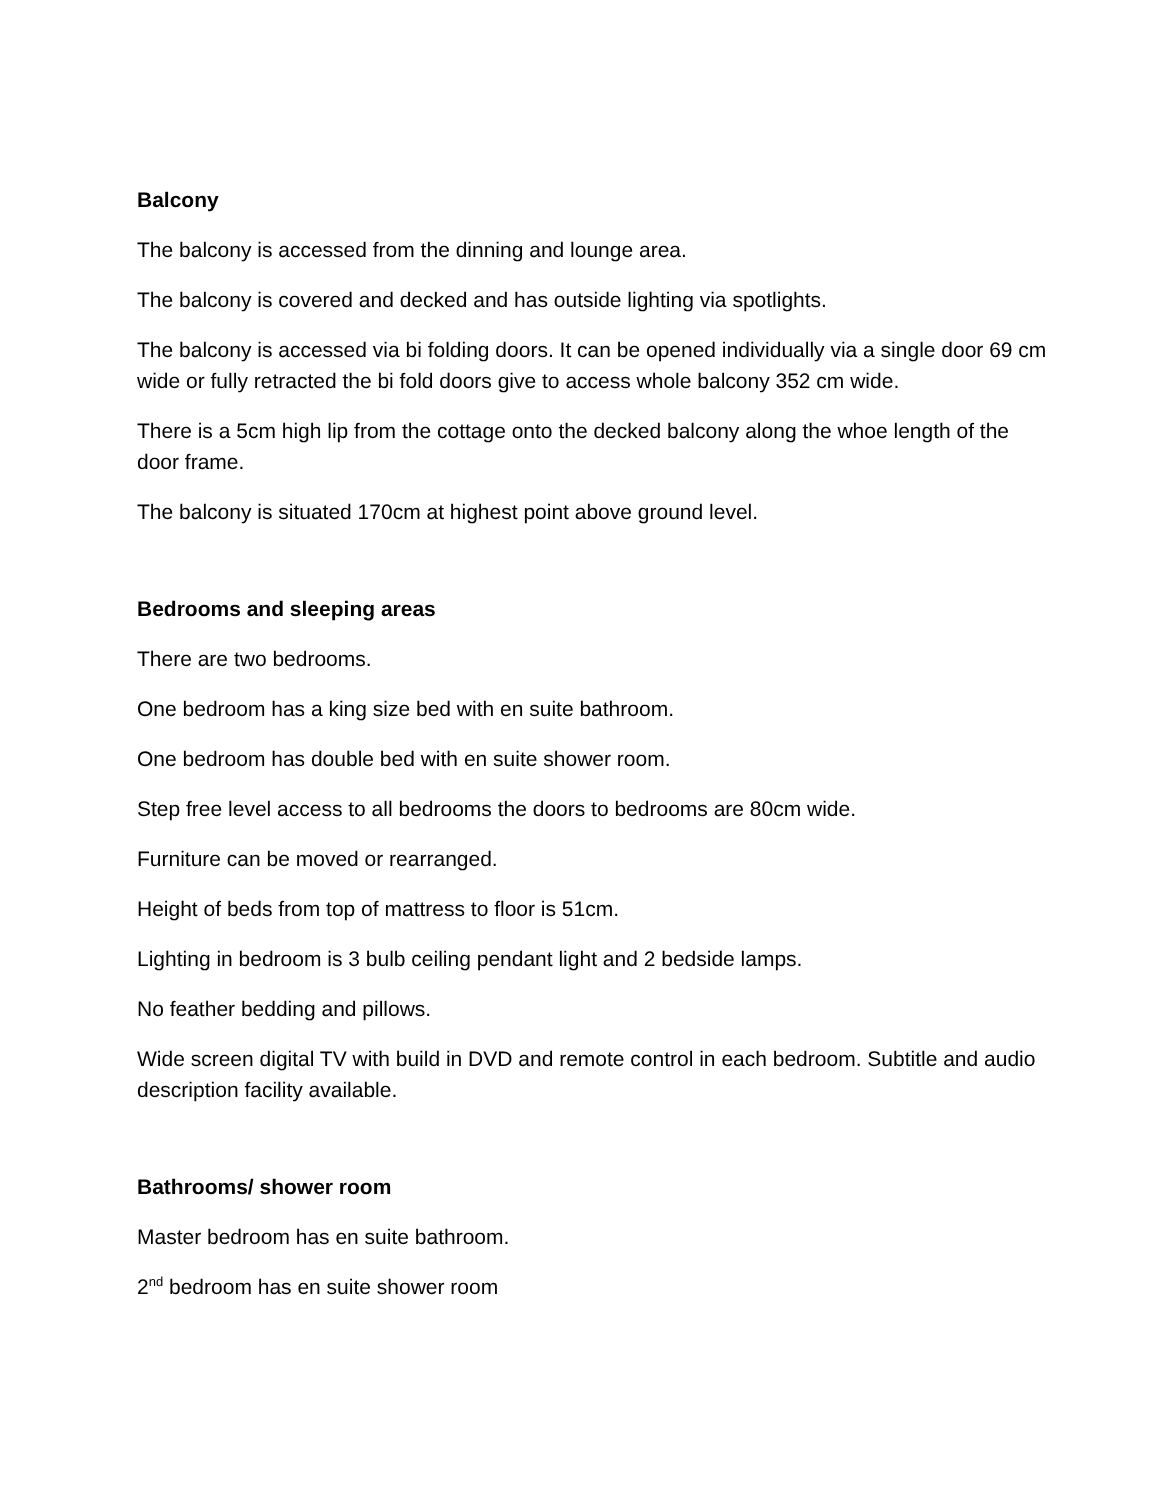Balcony
The balcony is accessed from the dinning and lounge area.
The balcony is covered and decked and has outside lighting via spotlights.
The balcony is accessed via bi folding doors. It can be opened individually via a single door 69 cm wide or fully retracted the bi fold doors give to access whole balcony 352 cm wide.
There is a 5cm high lip from the cottage onto the decked balcony along the whoe length of the door frame.
The balcony is situated 170cm at highest point above ground level.
Bedrooms and sleeping areas
There are two bedrooms.
One bedroom has a king size bed with en suite bathroom.
One bedroom has double bed with en suite shower room.
Step free level access to all bedrooms the doors to bedrooms are 80cm wide.
Furniture can be moved or rearranged.
Height of beds from top of mattress to floor is 51cm.
Lighting in bedroom is 3 bulb ceiling pendant light and 2 bedside lamps.
No feather bedding and pillows.
Wide screen digital TV with build in DVD and remote control in each bedroom. Subtitle and audio description facility available.
Bathrooms/ shower room
Master bedroom has en suite bathroom.
2<sup>nd</sup> bedroom has en suite shower room